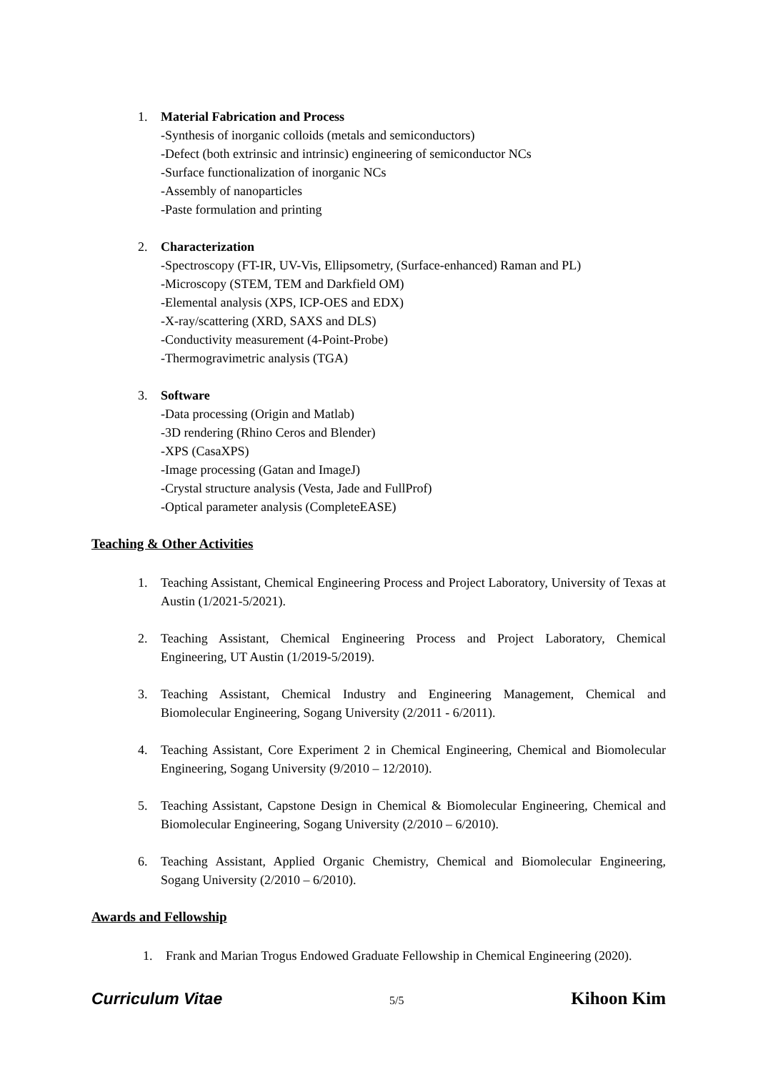1. Material Fabrication and Process
-Synthesis of inorganic colloids (metals and semiconductors)
-Defect (both extrinsic and intrinsic) engineering of semiconductor NCs
-Surface functionalization of inorganic NCs
-Assembly of nanoparticles
-Paste formulation and printing
2. Characterization
-Spectroscopy (FT-IR, UV-Vis, Ellipsometry, (Surface-enhanced) Raman and PL)
-Microscopy (STEM, TEM and Darkfield OM)
-Elemental analysis (XPS, ICP-OES and EDX)
-X-ray/scattering (XRD, SAXS and DLS)
-Conductivity measurement (4-Point-Probe)
-Thermogravimetric analysis (TGA)
3. Software
-Data processing (Origin and Matlab)
-3D rendering (Rhino Ceros and Blender)
-XPS (CasaXPS)
-Image processing (Gatan and ImageJ)
-Crystal structure analysis (Vesta, Jade and FullProf)
-Optical parameter analysis (CompleteEASE)
Teaching & Other Activities
1. Teaching Assistant, Chemical Engineering Process and Project Laboratory, University of Texas at Austin (1/2021-5/2021).
2. Teaching Assistant, Chemical Engineering Process and Project Laboratory, Chemical Engineering, UT Austin (1/2019-5/2019).
3. Teaching Assistant, Chemical Industry and Engineering Management, Chemical and Biomolecular Engineering, Sogang University (2/2011 - 6/2011).
4. Teaching Assistant, Core Experiment 2 in Chemical Engineering, Chemical and Biomolecular Engineering, Sogang University (9/2010 – 12/2010).
5. Teaching Assistant, Capstone Design in Chemical & Biomolecular Engineering, Chemical and Biomolecular Engineering, Sogang University (2/2010 – 6/2010).
6. Teaching Assistant, Applied Organic Chemistry, Chemical and Biomolecular Engineering, Sogang University (2/2010 – 6/2010).
Awards and Fellowship
1. Frank and Marian Trogus Endowed Graduate Fellowship in Chemical Engineering (2020).
Curriculum Vitae 5/5 Kihoon Kim